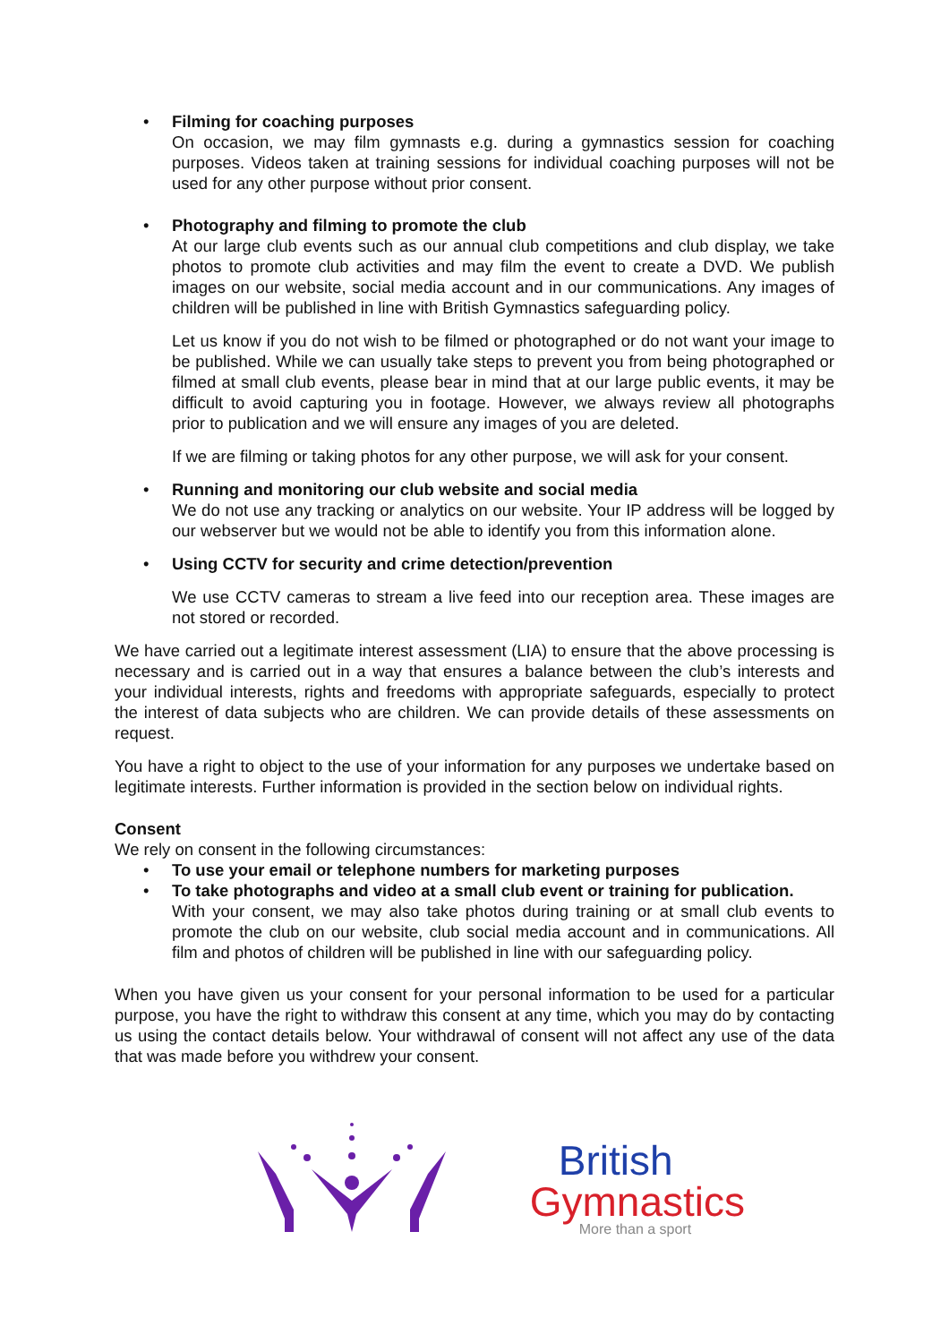• Filming for coaching purposes
On occasion, we may film gymnasts e.g. during a gymnastics session for coaching purposes. Videos taken at training sessions for individual coaching purposes will not be used for any other purpose without prior consent.
• Photography and filming to promote the club
At our large club events such as our annual club competitions and club display, we take photos to promote club activities and may film the event to create a DVD. We publish images on our website, social media account and in our communications. Any images of children will be published in line with British Gymnastics safeguarding policy.
Let us know if you do not wish to be filmed or photographed or do not want your image to be published. While we can usually take steps to prevent you from being photographed or filmed at small club events, please bear in mind that at our large public events, it may be difficult to avoid capturing you in footage. However, we always review all photographs prior to publication and we will ensure any images of you are deleted.
If we are filming or taking photos for any other purpose, we will ask for your consent.
• Running and monitoring our club website and social media
We do not use any tracking or analytics on our website. Your IP address will be logged by our webserver but we would not be able to identify you from this information alone.
• Using CCTV for security and crime detection/prevention
We use CCTV cameras to stream a live feed into our reception area. These images are not stored or recorded.
We have carried out a legitimate interest assessment (LIA) to ensure that the above processing is necessary and is carried out in a way that ensures a balance between the club’s interests and your individual interests, rights and freedoms with appropriate safeguards, especially to protect the interest of data subjects who are children. We can provide details of these assessments on request.
You have a right to object to the use of your information for any purposes we undertake based on legitimate interests. Further information is provided in the section below on individual rights.
Consent
We rely on consent in the following circumstances:
• To use your email or telephone numbers for marketing purposes
• To take photographs and video at a small club event or training for publication.
With your consent, we may also take photos during training or at small club events to promote the club on our website, club social media account and in communications. All film and photos of children will be published in line with our safeguarding policy.
When you have given us your consent for your personal information to be used for a particular purpose, you have the right to withdraw this consent at any time, which you may do by contacting us using the contact details below. Your withdrawal of consent will not affect any use of the data that was made before you withdrew your consent.
British
Gymnastics
More than a sport